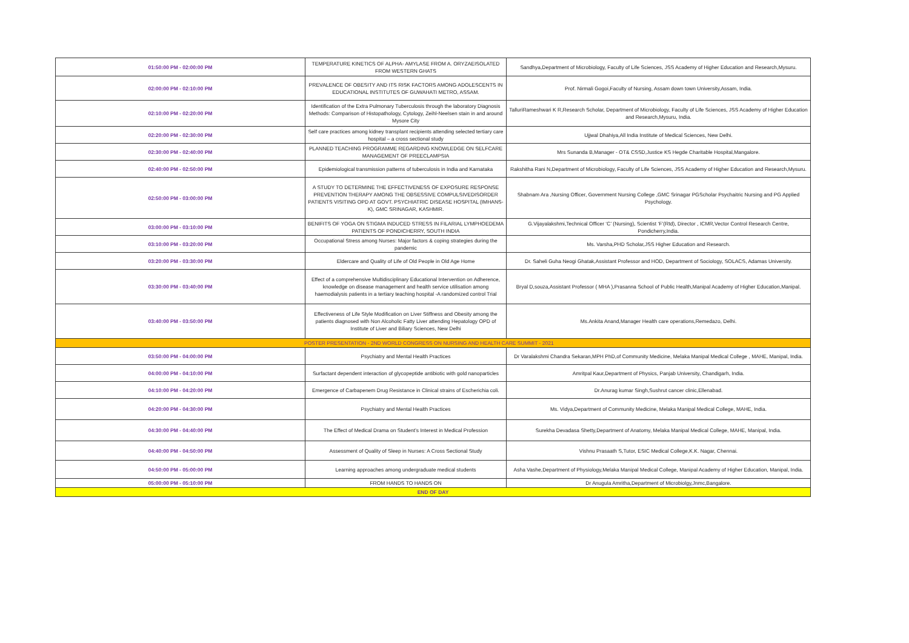| 01:50:00 PM - 02:00:00 PM | TEMPERATURE KINETICS OF ALPHA- AMYLASE FROM A. ORYZAEISOLATED FROM WESTERN GHATS | Sandhya,Department of Microbiology, Faculty of Life Sciences, JSS Academy of Higher Education and Research,Mysuru. |
| 02:00:00 PM - 02:10:00 PM | PREVALENCE OF OBESITY AND ITS RISK FACTORS AMONG ADOLESCENTS IN EDUCATIONAL INSTITUTES OF GUWAHATI METRO, ASSAM. | Prof. Nirmali Gogoi,Faculty of Nursing, Assam down town University,Assam, India. |
| 02:10:00 PM - 02:20:00 PM | Identification of the Extra Pulmonary Tuberculosis through the laboratory Diagnosis Methods: Comparison of Histopathology, Cytology, Zeihl-Neelsen stain in and around Mysore City | TalluriRameshwari K R,Research Scholar, Department of Microbiology, Faculty of Life Sciences, JSS Academy of Higher Education and Research,Mysuru, India. |
| 02:20:00 PM - 02:30:00 PM | Self care practices among kidney transplant recipients attending selected tertiary care hospital – a cross sectional study | Ujjwal Dhahiya,All India Institute of Medical Sciences, New Delhi. |
| 02:30:00 PM - 02:40:00 PM | PLANNED TEACHING PROGRAMME REGARDING KNOWLEDGE ON SELFCARE MANAGEMENT OF PREECLAMPSIA | Mrs Sunanda B,Manager - OT& CSSD,Justice KS Hegde Charitable Hospital,Mangalore. |
| 02:40:00 PM - 02:50:00 PM | Epidemiological transmission patterns of tuberculosis in India and Karnataka | Rakshitha Rani N,Department of Microbiology, Faculty of Life Sciences, JSS Academy of Higher Education and Research,Mysuru. |
| 02:50:00 PM - 03:00:00 PM | A STUDY TO DETERMINE THE EFFECTIVENESS OF EXPOSURE RESPONSE PREVENTION THERAPY AMONG THE OBSESSIVE COMPULSIVEDISORDER PATIENTS VISITING OPD AT GOVT. PSYCHIATRIC DISEASE HOSPITAL (IMHANS-K), GMC SRINAGAR, KASHMIR. | Shabnam Ara ,Nursing Officer, Government Nursing College ,GMC Srinagar PGScholar Psychaitric Nursing and PG Applied Psychology. |
| 03:00:00 PM - 03:10:00 PM | BENIFITS OF YOGA ON STIGMA INDUCED STRESS IN FILARIAL LYMPHOEDEMA PATIENTS OF PONDICHERRY, SOUTH INDIA | G.Vijayalakshmi,Technical Officer ‘C’ (Nursing), Scientist ‘F’(Rtd), Director , ICMR,Vector Control Research Centre, Pondicherry,India. |
| 03:10:00 PM - 03:20:00 PM | Occupational Stress among Nurses: Major factors & coping strategies during the pandemic | Ms. Varsha,PHD Scholar,JSS Higher Education and Research. |
| 03:20:00 PM - 03:30:00 PM | Eldercare and Quality of Life of Old People in Old Age Home | Dr. Saheli Guha Neogi Ghatak,Assistant Professor and HOD, Department of Sociology, SOLACS, Adamas University. |
| 03:30:00 PM - 03:40:00 PM | Effect of a comprehensive Multidisciplinary Educational Intervention on Adherence, knowledge on disease management and health service utilisation among haemodialysis patients in a tertiary teaching hospital -A randomized control Trial | Bryal D,souza,Assistant Professor ( MHA ),Prasanna School of Public Health,Manipal Academy of Higher Education,Manipal. |
| 03:40:00 PM - 03:50:00 PM | Effectiveness of Life Style Modification on Liver Stiffness and Obesity among the patients diagnosed with Non Alcoholic Fatty Liver attending Hepatology OPD of Institute of Liver and Biliary Sciences, New Delhi | Ms.Ankita Anand,Manager Health care operations,Remedazo, Delhi. |
| POSTER PRESENTATION - 2ND WORLD CONGRESS ON NURSING AND HEALTH CARE SUMMIT - 2021 | | |
| 03:50:00 PM - 04:00:00 PM | Psychiatry and Mental Health Practices | Dr Varalakshmi Chandra Sekaran,MPH PhD,of Community Medicine, Melaka Manipal Medical College , MAHE, Manipal, India. |
| 04:00:00 PM - 04:10:00 PM | Surfactant dependent interaction of glycopeptide antibiotic with gold nanoparticles | Amritpal Kaur,Department of Physics, Panjab University, Chandigarh, India. |
| 04:10:00 PM - 04:20:00 PM | Emergence of Carbapenem Drug Resistance in Clinical strains of Escherichia coli. | Dr.Anurag kumar Singh,Sushrut cancer clinic,Ellenabad. |
| 04:20:00 PM - 04:30:00 PM | Psychiatry and Mental Health Practices | Ms. Vidya,Department of Community Medicine, Melaka Manipal Medical College, MAHE, India. |
| 04:30:00 PM - 04:40:00 PM | The Effect of Medical Drama on Student’s Interest in Medical Profession | Surekha Devadasa Shetty,Department of Anatomy, Melaka Manipal Medical College, MAHE, Manipal, India. |
| 04:40:00 PM - 04:50:00 PM | Assessment of Quality of Sleep in Nurses: A Cross Sectional Study | Vishnu Prasaath S,Tutor, ESIC Medical College,K.K. Nagar, Chennai. |
| 04:50:00 PM - 05:00:00 PM | Learning approaches among undergraduate medical students | Asha Vashe,Department of Physiology,Melaka Manipal Medical College, Manipal Academy of Higher Education, Manipal, India. |
| 05:00:00 PM - 05:10:00 PM | FROM HANDS TO HANDS ON | Dr Anugula Amritha,Department of Microbiolgy,Jnmc,Bangalore. |
| END OF DAY | | |